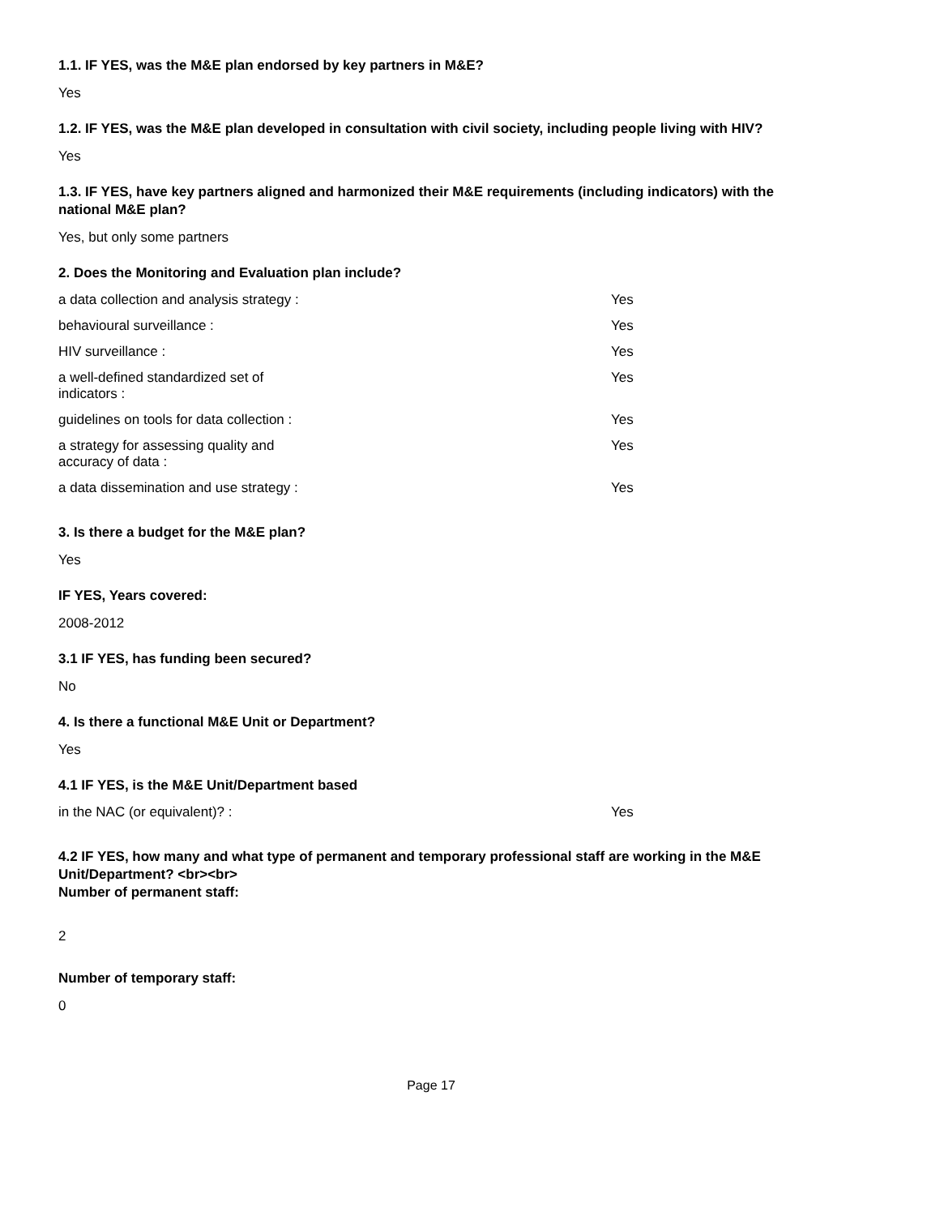1.1. IF YES, was the M&E plan endorsed by key partners in M&E?
Yes
1.2. IF YES, was the M&E plan developed in consultation with civil society, including people living with HIV?
Yes
1.3. IF YES, have key partners aligned and harmonized their M&E requirements (including indicators) with the national M&E plan?
Yes, but only some partners
2. Does the Monitoring and Evaluation plan include?
| a data collection and analysis strategy : | Yes |
| behavioural surveillance : | Yes |
| HIV surveillance : | Yes |
| a well-defined standardized set of indicators : | Yes |
| guidelines on tools for data collection : | Yes |
| a strategy for assessing quality and accuracy of data : | Yes |
| a data dissemination and use strategy : | Yes |
3. Is there a budget for the M&E plan?
Yes
IF YES, Years covered:
2008-2012
3.1 IF YES, has funding been secured?
No
4. Is there a functional M&E Unit or Department?
Yes
4.1 IF YES, is the M&E Unit/Department based
| in the NAC (or equivalent)? : | Yes |
4.2 IF YES, how many and what type of permanent and temporary professional staff are working in the M&E Unit/Department? <br><br>
Number of permanent staff:
2
Number of temporary staff:
0
Page 17